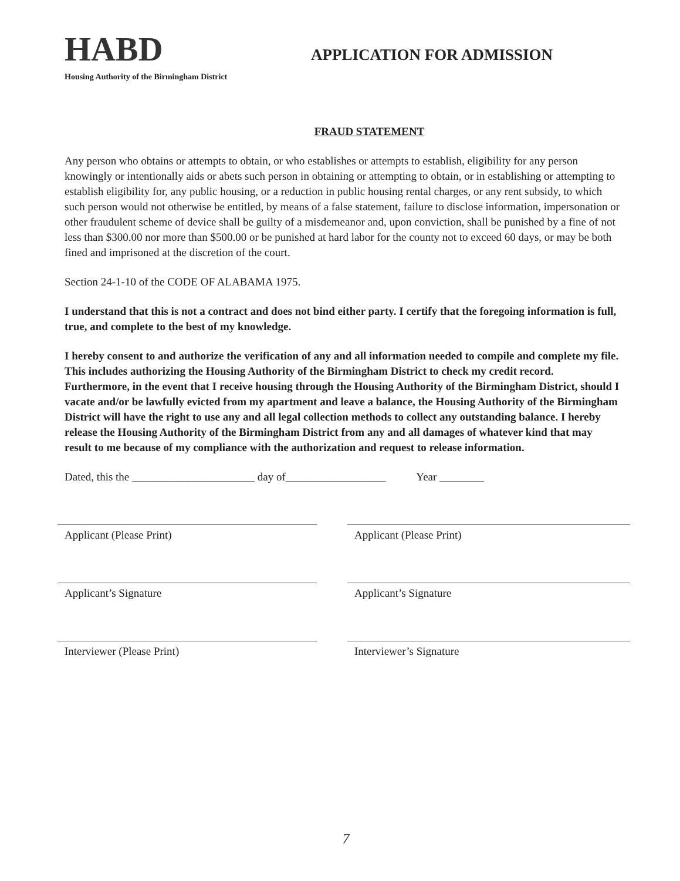HABD
APPLICATION FOR ADMISSION
Housing Authority of the Birmingham District
FRAUD STATEMENT
Any person who obtains or attempts to obtain, or who establishes or attempts to establish, eligibility for any person knowingly or intentionally aids or abets such person in obtaining or attempting to obtain, or in establishing or attempting to establish eligibility for, any public housing, or a reduction in public housing rental charges, or any rent subsidy, to which such person would not otherwise be entitled, by means of a false statement, failure to disclose information, impersonation or other fraudulent scheme of device shall be guilty of a misdemeanor and, upon conviction, shall be punished by a fine of not less than $300.00 nor more than $500.00 or be punished at hard labor for the county not to exceed 60 days, or may be both fined and imprisoned at the discretion of the court.
Section 24-1-10 of the CODE OF ALABAMA 1975.
I understand that this is not a contract and does not bind either party. I certify that the foregoing information is full, true, and complete to the best of my knowledge.
I hereby consent to and authorize the verification of any and all information needed to compile and complete my file. This includes authorizing the Housing Authority of the Birmingham District to check my credit record. Furthermore, in the event that I receive housing through the Housing Authority of the Birmingham District, should I vacate and/or be lawfully evicted from my apartment and leave a balance, the Housing Authority of the Birmingham District will have the right to use any and all legal collection methods to collect any outstanding balance. I hereby release the Housing Authority of the Birmingham District from any and all damages of whatever kind that may result to me because of my compliance with the authorization and request to release information.
Dated, this the ______________________ day of__________________ Year ________
Applicant (Please Print) Applicant (Please Print)
Applicant’s Signature Applicant’s Signature
Interviewer (Please Print) Interviewer’s Signature
7